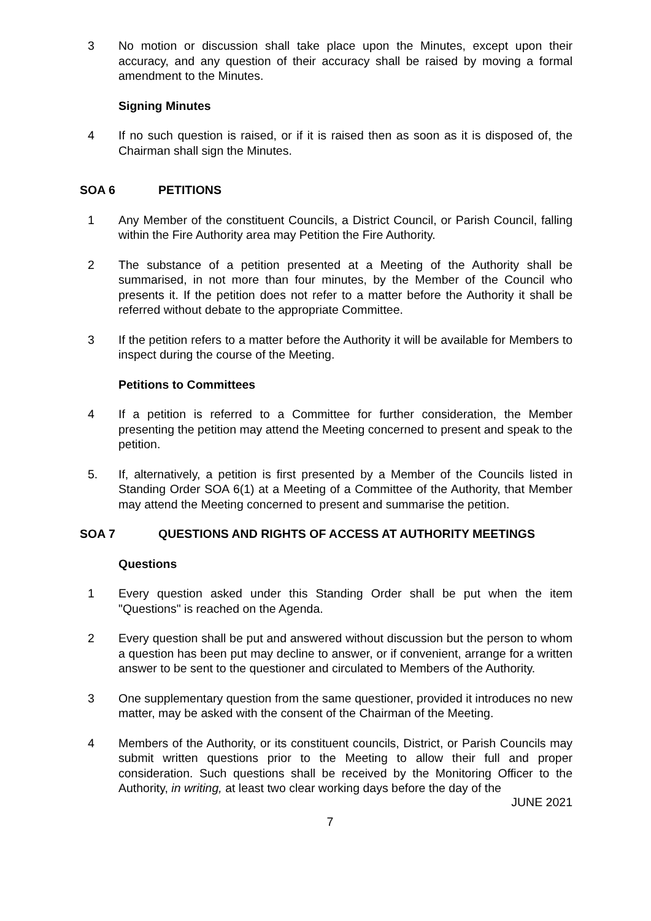3 No motion or discussion shall take place upon the Minutes, except upon their accuracy, and any question of their accuracy shall be raised by moving a formal amendment to the Minutes.
Signing Minutes
4 If no such question is raised, or if it is raised then as soon as it is disposed of, the Chairman shall sign the Minutes.
SOA 6 PETITIONS
1 Any Member of the constituent Councils, a District Council, or Parish Council, falling within the Fire Authority area may Petition the Fire Authority.
2 The substance of a petition presented at a Meeting of the Authority shall be summarised, in not more than four minutes, by the Member of the Council who presents it. If the petition does not refer to a matter before the Authority it shall be referred without debate to the appropriate Committee.
3 If the petition refers to a matter before the Authority it will be available for Members to inspect during the course of the Meeting.
Petitions to Committees
4 If a petition is referred to a Committee for further consideration, the Member presenting the petition may attend the Meeting concerned to present and speak to the petition.
5. If, alternatively, a petition is first presented by a Member of the Councils listed in Standing Order SOA 6(1) at a Meeting of a Committee of the Authority, that Member may attend the Meeting concerned to present and summarise the petition.
SOA 7 QUESTIONS AND RIGHTS OF ACCESS AT AUTHORITY MEETINGS
Questions
1 Every question asked under this Standing Order shall be put when the item "Questions" is reached on the Agenda.
2 Every question shall be put and answered without discussion but the person to whom a question has been put may decline to answer, or if convenient, arrange for a written answer to be sent to the questioner and circulated to Members of the Authority.
3 One supplementary question from the same questioner, provided it introduces no new matter, may be asked with the consent of the Chairman of the Meeting.
4 Members of the Authority, or its constituent councils, District, or Parish Councils may submit written questions prior to the Meeting to allow their full and proper consideration. Such questions shall be received by the Monitoring Officer to the Authority, in writing, at least two clear working days before the day of the
JUNE 2021
7